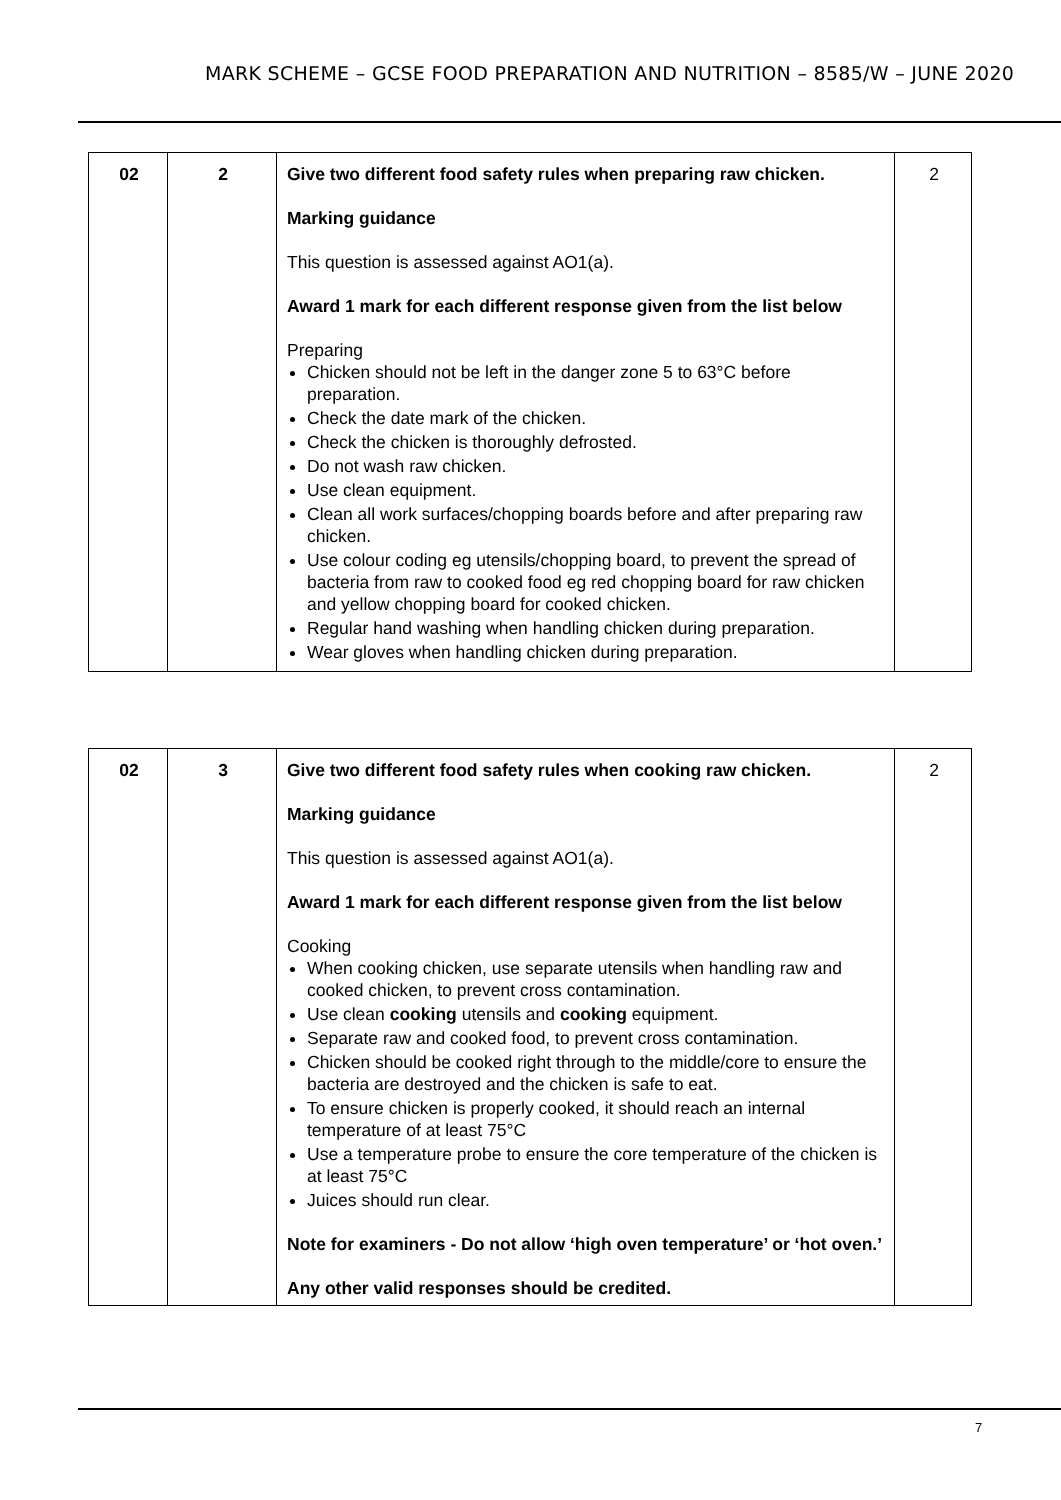MARK SCHEME – GCSE FOOD PREPARATION AND NUTRITION – 8585/W – JUNE 2020
| 02 | 2 | Give two different food safety rules when preparing raw chicken. Marking guidance This question is assessed against AO1(a). Award 1 mark for each different response given from the list below Preparing Chicken should not be left in the danger zone 5 to 63°C before preparation. Check the date mark of the chicken. Check the chicken is thoroughly defrosted. Do not wash raw chicken. Use clean equipment. Clean all work surfaces/chopping boards before and after preparing raw chicken. Use colour coding eg utensils/chopping board, to prevent the spread of bacteria from raw to cooked food eg red chopping board for raw chicken and yellow chopping board for cooked chicken. Regular hand washing when handling chicken during preparation. Wear gloves when handling chicken during preparation. | 2 |
| 02 | 3 | Give two different food safety rules when cooking raw chicken. Marking guidance This question is assessed against AO1(a). Award 1 mark for each different response given from the list below Cooking When cooking chicken, use separate utensils when handling raw and cooked chicken, to prevent cross contamination. Use clean cooking utensils and cooking equipment. Separate raw and cooked food, to prevent cross contamination. Chicken should be cooked right through to the middle/core to ensure the bacteria are destroyed and the chicken is safe to eat. To ensure chicken is properly cooked, it should reach an internal temperature of at least 75°C Use a temperature probe to ensure the core temperature of the chicken is at least 75°C Juices should run clear. Note for examiners - Do not allow ‘high oven temperature’ or ‘hot oven.’ Any other valid responses should be credited. | 2 |
7